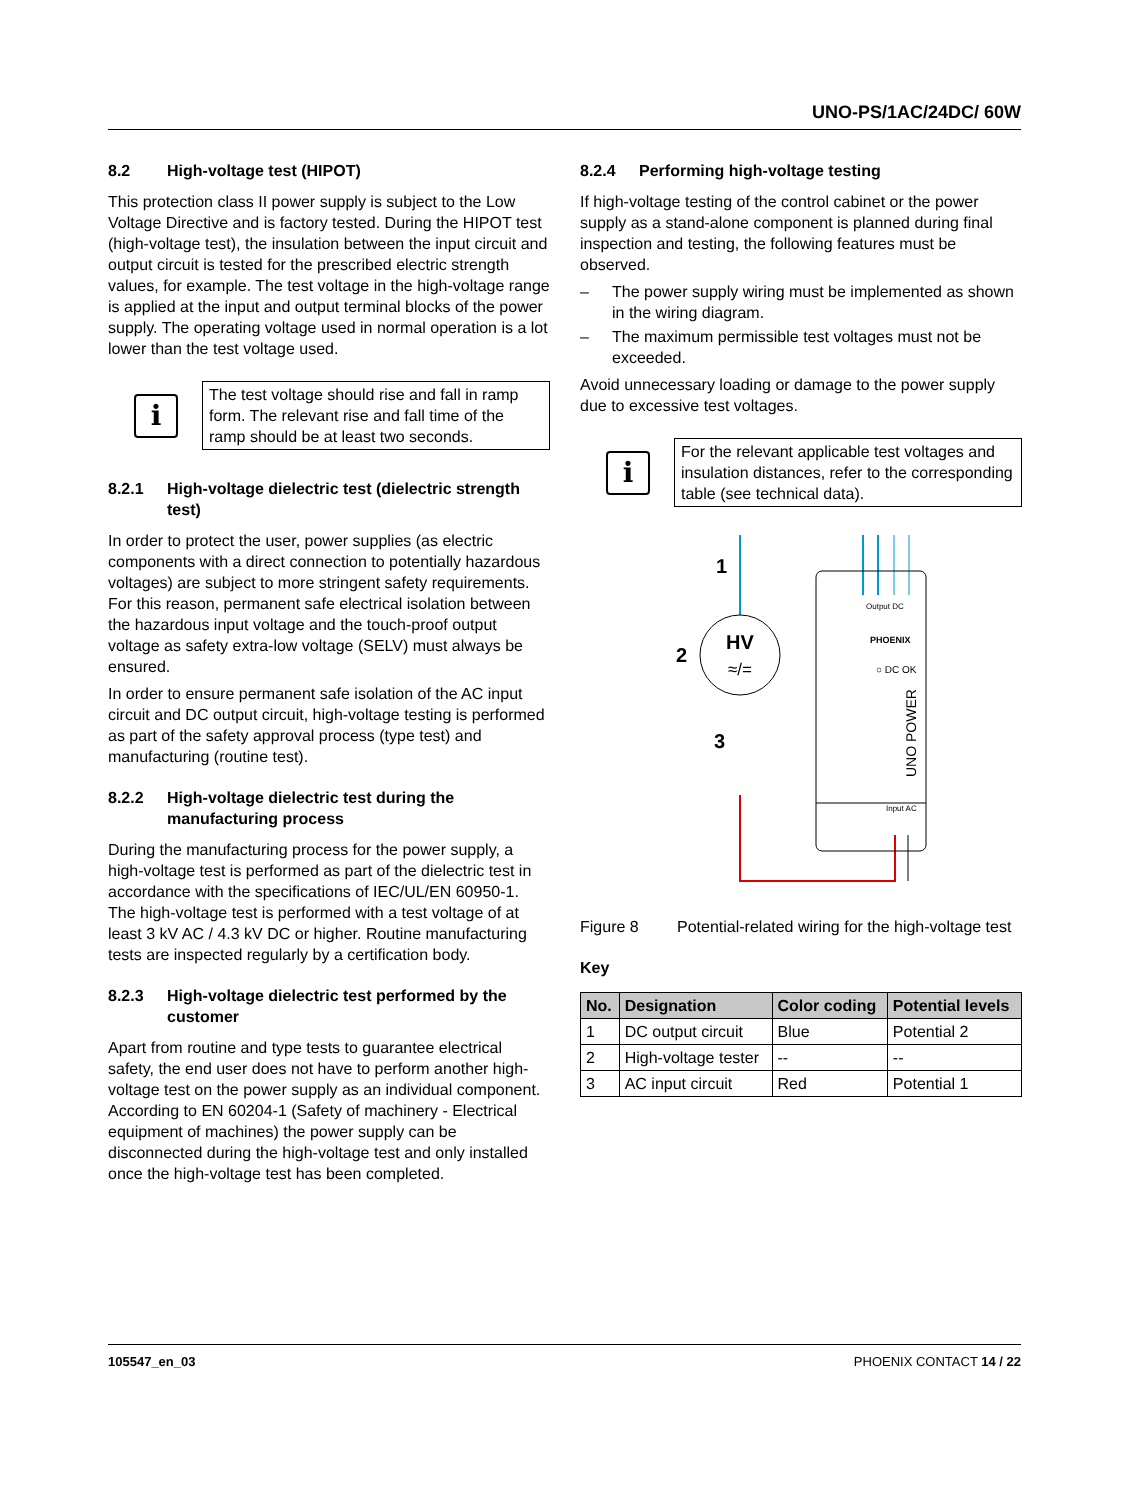UNO-PS/1AC/24DC/ 60W
8.2 High-voltage test (HIPOT)
This protection class II power supply is subject to the Low Voltage Directive and is factory tested. During the HIPOT test (high-voltage test), the insulation between the input circuit and output circuit is tested for the prescribed electric strength values, for example. The test voltage in the high-voltage range is applied at the input and output terminal blocks of the power supply. The operating voltage used in normal operation is a lot lower than the test voltage used.
i
The test voltage should rise and fall in ramp form. The relevant rise and fall time of the ramp should be at least two seconds.
8.2.1 High-voltage dielectric test (dielectric strength test)
In order to protect the user, power supplies (as electric components with a direct connection to potentially hazardous voltages) are subject to more stringent safety requirements. For this reason, permanent safe electrical isolation between the hazardous input voltage and the touch-proof output voltage as safety extra-low voltage (SELV) must always be ensured.
In order to ensure permanent safe isolation of the AC input circuit and DC output circuit, high-voltage testing is performed as part of the safety approval process (type test) and manufacturing (routine test).
8.2.2 High-voltage dielectric test during the manufacturing process
During the manufacturing process for the power supply, a high-voltage test is performed as part of the dielectric test in accordance with the specifications of IEC/UL/EN 60950-1. The high-voltage test is performed with a test voltage of at least 3 kV AC / 4.3 kV DC or higher. Routine manufacturing tests are inspected regularly by a certification body.
8.2.3 High-voltage dielectric test performed by the customer
Apart from routine and type tests to guarantee electrical safety, the end user does not have to perform another high-voltage test on the power supply as an individual component. According to EN 60204-1 (Safety of machinery - Electrical equipment of machines) the power supply can be disconnected during the high-voltage test and only installed once the high-voltage test has been completed.
8.2.4 Performing high-voltage testing
If high-voltage testing of the control cabinet or the power supply as a stand-alone component is planned during final inspection and testing, the following features must be observed.
– The power supply wiring must be implemented as shown in the wiring diagram.
– The maximum permissible test voltages must not be exceeded.
Avoid unnecessary loading or damage to the power supply due to excessive test voltages.
i
For the relevant applicable test voltages and insulation distances, refer to the corresponding table (see technical data).
HV
≈/=
1
2
3
Output DC
PHOENIX
○ DC OK
UNO POWER
Input AC
Figure 8 Potential-related wiring for the high-voltage test
Key
| No. | Designation | Color coding | Potential levels |
| --- | --- | --- | --- |
| 1 | DC output circuit | Blue | Potential 2 |
| 2 | High-voltage tester | -- | -- |
| 3 | AC input circuit | Red | Potential 1 |
105547_en_03 PHOENIX CONTACT 14 / 22